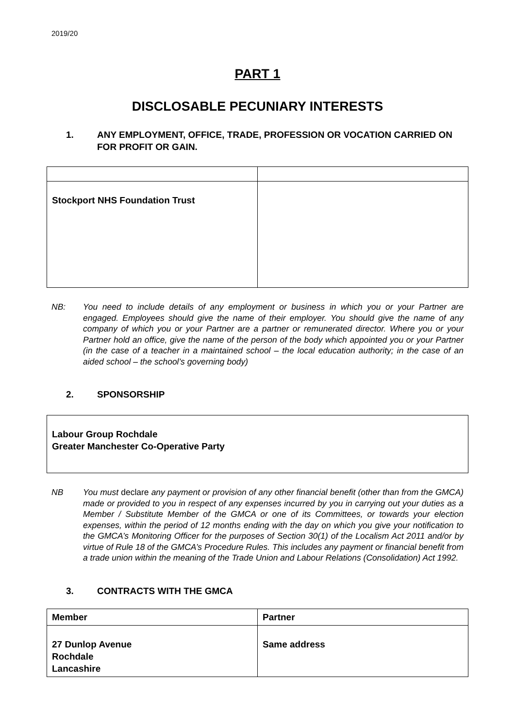2019/20
PART 1
DISCLOSABLE PECUNIARY INTERESTS
1. ANY EMPLOYMENT, OFFICE, TRADE, PROFESSION OR VOCATION CARRIED ON FOR PROFIT OR GAIN.
| Stockport NHS Foundation Trust | |
NB: You need to include details of any employment or business in which you or your Partner are engaged. Employees should give the name of their employer. You should give the name of any company of which you or your Partner are a partner or remunerated director. Where you or your Partner hold an office, give the name of the person of the body which appointed you or your Partner (in the case of a teacher in a maintained school – the local education authority; in the case of an aided school – the school’s governing body)
2. SPONSORSHIP
| Labour Group Rochdale Greater Manchester Co-Operative Party |
NB You must declare any payment or provision of any other financial benefit (other than from the GMCA) made or provided to you in respect of any expenses incurred by you in carrying out your duties as a Member / Substitute Member of the GMCA or one of its Committees, or towards your election expenses, within the period of 12 months ending with the day on which you give your notification to the GMCA’s Monitoring Officer for the purposes of Section 30(1) of the Localism Act 2011 and/or by virtue of Rule 18 of the GMCA’s Procedure Rules. This includes any payment or financial benefit from a trade union within the meaning of the Trade Union and Labour Relations (Consolidation) Act 1992.
3. CONTRACTS WITH THE GMCA
| Member | Partner |
| 27 Dunlop Avenue Rochdale Lancashire | Same address |